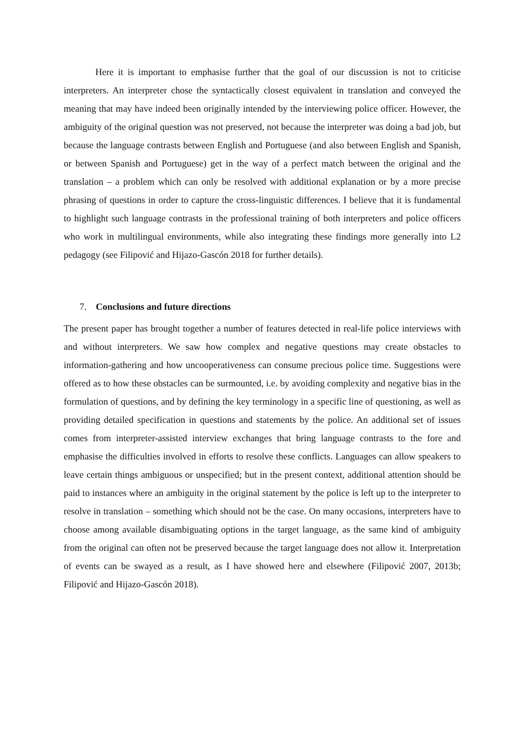Here it is important to emphasise further that the goal of our discussion is not to criticise interpreters. An interpreter chose the syntactically closest equivalent in translation and conveyed the meaning that may have indeed been originally intended by the interviewing police officer. However, the ambiguity of the original question was not preserved, not because the interpreter was doing a bad job, but because the language contrasts between English and Portuguese (and also between English and Spanish, or between Spanish and Portuguese) get in the way of a perfect match between the original and the translation – a problem which can only be resolved with additional explanation or by a more precise phrasing of questions in order to capture the cross-linguistic differences. I believe that it is fundamental to highlight such language contrasts in the professional training of both interpreters and police officers who work in multilingual environments, while also integrating these findings more generally into L2 pedagogy (see Filipović and Hijazo-Gascón 2018 for further details).
7. Conclusions and future directions
The present paper has brought together a number of features detected in real-life police interviews with and without interpreters. We saw how complex and negative questions may create obstacles to information-gathering and how uncooperativeness can consume precious police time. Suggestions were offered as to how these obstacles can be surmounted, i.e. by avoiding complexity and negative bias in the formulation of questions, and by defining the key terminology in a specific line of questioning, as well as providing detailed specification in questions and statements by the police. An additional set of issues comes from interpreter-assisted interview exchanges that bring language contrasts to the fore and emphasise the difficulties involved in efforts to resolve these conflicts. Languages can allow speakers to leave certain things ambiguous or unspecified; but in the present context, additional attention should be paid to instances where an ambiguity in the original statement by the police is left up to the interpreter to resolve in translation – something which should not be the case. On many occasions, interpreters have to choose among available disambiguating options in the target language, as the same kind of ambiguity from the original can often not be preserved because the target language does not allow it. Interpretation of events can be swayed as a result, as I have showed here and elsewhere (Filipović 2007, 2013b; Filipović and Hijazo-Gascón 2018).